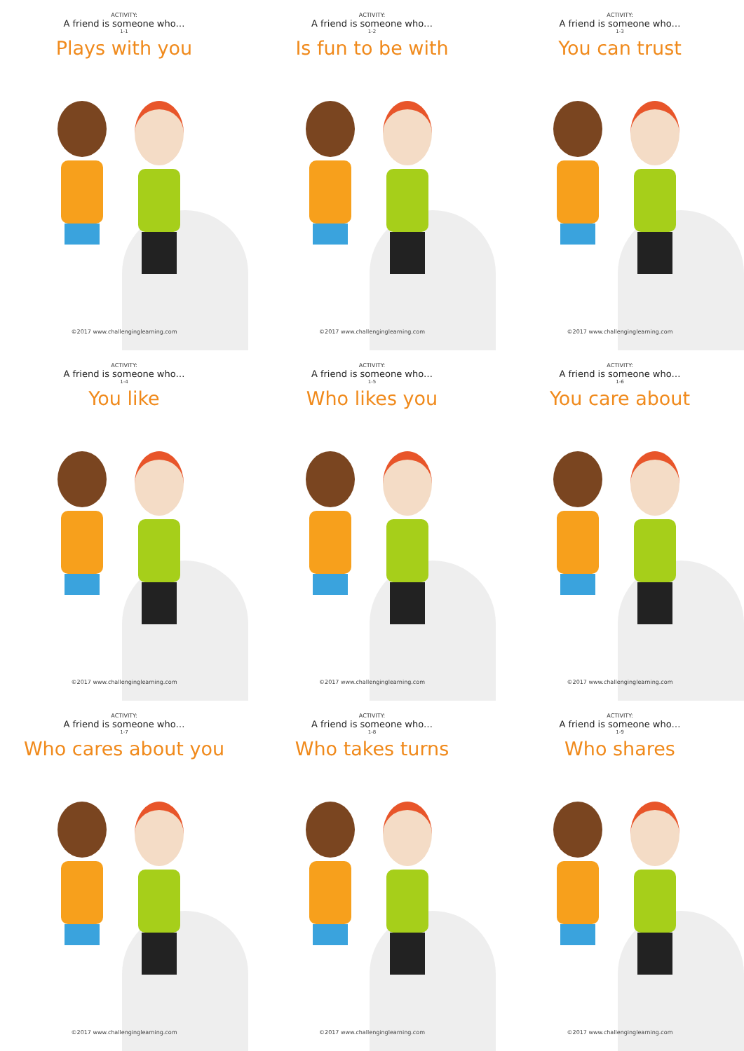ACTIVITY:
A friend is someone who…
1-1
Plays with you
©2017 www.challenginglearning.com
ACTIVITY:
A friend is someone who…
1-2
Is fun to be with
©2017 www.challenginglearning.com
ACTIVITY:
A friend is someone who…
1-3
You can trust
©2017 www.challenginglearning.com
ACTIVITY:
A friend is someone who…
1-4
You like
©2017 www.challenginglearning.com
ACTIVITY:
A friend is someone who…
1-5
Who likes you
©2017 www.challenginglearning.com
ACTIVITY:
A friend is someone who…
1-6
You care about
©2017 www.challenginglearning.com
ACTIVITY:
A friend is someone who…
1-7
Who cares about you
©2017 www.challenginglearning.com
ACTIVITY:
A friend is someone who…
1-8
Who takes turns
©2017 www.challenginglearning.com
ACTIVITY:
A friend is someone who…
1-9
Who shares
©2017 www.challenginglearning.com